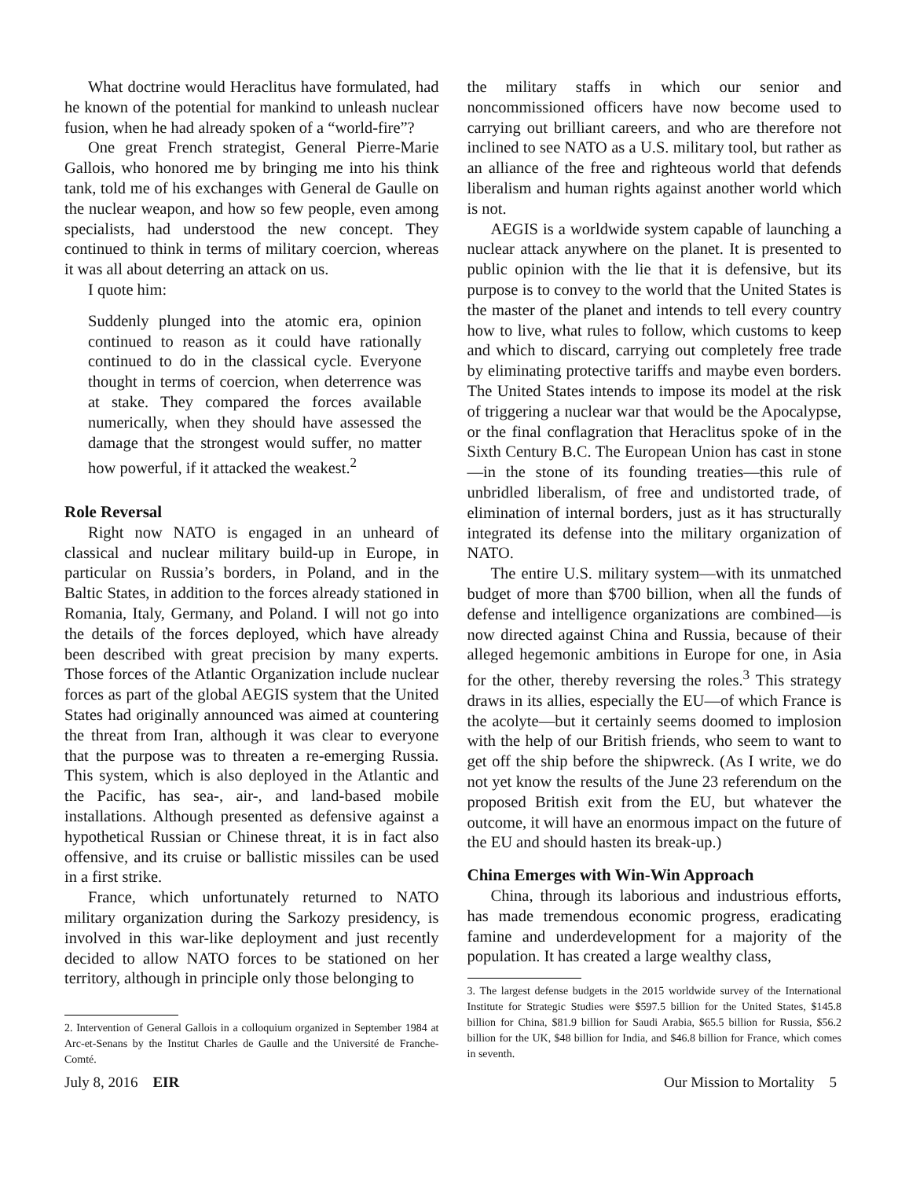What doctrine would Heraclitus have formulated, had he known of the potential for mankind to unleash nuclear fusion, when he had already spoken of a “world-fire”?
One great French strategist, General Pierre-Marie Gallois, who honored me by bringing me into his think tank, told me of his exchanges with General de Gaulle on the nuclear weapon, and how so few people, even among specialists, had understood the new concept. They continued to think in terms of military coercion, whereas it was all about deterring an attack on us.
I quote him:
Suddenly plunged into the atomic era, opinion continued to reason as it could have rationally continued to do in the classical cycle. Everyone thought in terms of coercion, when deterrence was at stake. They compared the forces available numerically, when they should have assessed the damage that the strongest would suffer, no matter how powerful, if it attacked the weakest.<sup>2</sup>
Role Reversal
Right now NATO is engaged in an unheard of classical and nuclear military build-up in Europe, in particular on Russia’s borders, in Poland, and in the Baltic States, in addition to the forces already stationed in Romania, Italy, Germany, and Poland. I will not go into the details of the forces deployed, which have already been described with great precision by many experts. Those forces of the Atlantic Organization include nuclear forces as part of the global AEGIS system that the United States had originally announced was aimed at countering the threat from Iran, although it was clear to everyone that the purpose was to threaten a re-emerging Russia. This system, which is also deployed in the Atlantic and the Pacific, has sea-, air-, and land-based mobile installations. Although presented as defensive against a hypothetical Russian or Chinese threat, it is in fact also offensive, and its cruise or ballistic missiles can be used in a first strike.
France, which unfortunately returned to NATO military organization during the Sarkozy presidency, is involved in this war-like deployment and just recently decided to allow NATO forces to be stationed on her territory, although in principle only those belonging to
2. Intervention of General Gallois in a colloquium organized in September 1984 at Arc-et-Senans by the Institut Charles de Gaulle and the Université de Franche-Comté.
the military staffs in which our senior and noncommissioned officers have now become used to carrying out brilliant careers, and who are therefore not inclined to see NATO as a U.S. military tool, but rather as an alliance of the free and righteous world that defends liberalism and human rights against another world which is not.
AEGIS is a worldwide system capable of launching a nuclear attack anywhere on the planet. It is presented to public opinion with the lie that it is defensive, but its purpose is to convey to the world that the United States is the master of the planet and intends to tell every country how to live, what rules to follow, which customs to keep and which to discard, carrying out completely free trade by eliminating protective tariffs and maybe even borders. The United States intends to impose its model at the risk of triggering a nuclear war that would be the Apocalypse, or the final conflagration that Heraclitus spoke of in the Sixth Century B.C. The European Union has cast in stone—in the stone of its founding treaties—this rule of unbridled liberalism, of free and undistorted trade, of elimination of internal borders, just as it has structurally integrated its defense into the military organization of NATO.
The entire U.S. military system—with its unmatched budget of more than $700 billion, when all the funds of defense and intelligence organizations are combined—is now directed against China and Russia, because of their alleged hegemonic ambitions in Europe for one, in Asia for the other, thereby reversing the roles.<sup>3</sup> This strategy draws in its allies, especially the EU—of which France is the acolyte—but it certainly seems doomed to implosion with the help of our British friends, who seem to want to get off the ship before the shipwreck. (As I write, we do not yet know the results of the June 23 referendum on the proposed British exit from the EU, but whatever the outcome, it will have an enormous impact on the future of the EU and should hasten its break-up.)
China Emerges with Win-Win Approach
China, through its laborious and industrious efforts, has made tremendous economic progress, eradicating famine and underdevelopment for a majority of the population. It has created a large wealthy class,
3. The largest defense budgets in the 2015 worldwide survey of the International Institute for Strategic Studies were $597.5 billion for the United States, $145.8 billion for China, $81.9 billion for Saudi Arabia, $65.5 billion for Russia, $56.2 billion for the UK, $48 billion for India, and $46.8 billion for France, which comes in seventh.
July 8, 2016 EIR Our Mission to Mortality 5